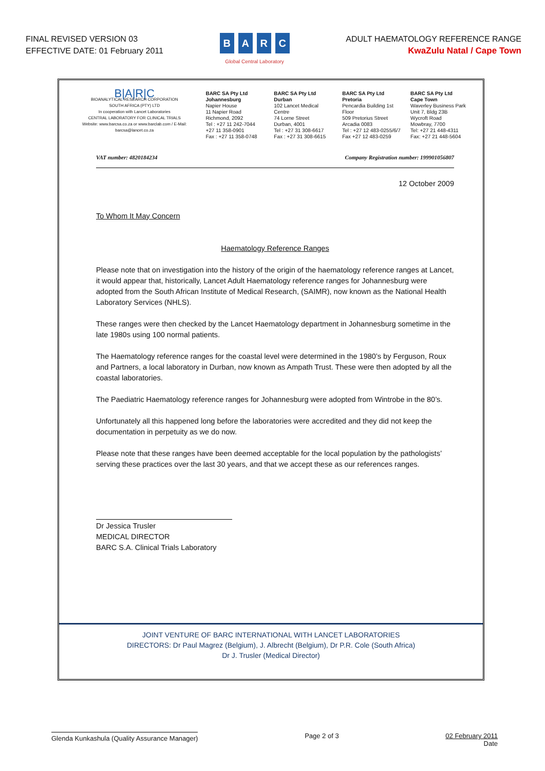FINAL REVISED VERSION 03
EFFECTIVE DATE: 01 February 2011
BARC
Global Central Laboratory
ADULT HAEMATOLOGY REFERENCE RANGE
KwaZulu Natal / Cape Town
B|A|R|C
BIOANALYTICAL RESEARCH CORPORATION
SOUTH AFRICA (PTY) LTD
In cooperation with Lancet Laboratories
CENTRAL LABORATORY FOR CLINICAL TRIALS
Website: www.barcsa.co.za or www.barclab.com / E-Mail: barcsa@lancet.co.za
BARC SA Pty Ltd
Johannesburg
Napier House
11 Napier Road
Richmond, 2092
Tel : +27 11 242-7044
+27 11 358-0901
Fax : +27 11 358-0748
BARC SA Pty Ltd
Durban
102 Lancet Medical Centre
74 Lorne Street
Durban, 4001
Tel : +27 31 308-6617
Fax : +27 31 308-6615
BARC SA Pty Ltd
Pretoria
Pencardia Building 1st Floor
509 Pretorius Street
Arcadia 0083
Tel : +27 12 483-0255/6/7
Fax +27 12 483-0259
BARC SA Pty Ltd
Cape Town
Waverley Business Park
Unit 7, Bldg 23B
Wycroft Road
Mowbray, 7700
Tel: +27 21 448-4311
Fax: +27 21 448-5604
VAT number: 4820184234 Company Registration number: 199901056807
12 October 2009
To Whom It May Concern
Haematology Reference Ranges
Please note that on investigation into the history of the origin of the haematology reference ranges at Lancet, it would appear that, historically, Lancet Adult Haematology reference ranges for Johannesburg were adopted from the South African Institute of Medical Research, (SAIMR), now known as the National Health Laboratory Services (NHLS).
These ranges were then checked by the Lancet Haematology department in Johannesburg sometime in the late 1980s using 100 normal patients.
The Haematology reference ranges for the coastal level were determined in the 1980’s by Ferguson, Roux and Partners, a local laboratory in Durban, now known as Ampath Trust. These were then adopted by all the coastal laboratories.
The Paediatric Haematology reference ranges for Johannesburg were adopted from Wintrobe in the 80’s.
Unfortunately all this happened long before the laboratories were accredited and they did not keep the documentation in perpetuity as we do now.
Please note that these ranges have been deemed acceptable for the local population by the pathologists’ serving these practices over the last 30 years, and that we accept these as our references ranges.
Dr Jessica Trusler
MEDICAL DIRECTOR
BARC S.A. Clinical Trials Laboratory
JOINT VENTURE OF BARC INTERNATIONAL WITH LANCET LABORATORIES
DIRECTORS: Dr Paul Magrez (Belgium), J. Albrecht (Belgium), Dr P.R. Cole (South Africa)
Dr J. Trusler (Medical Director)
Glenda Kunkashula (Quality Assurance Manager) Page 2 of 3 02 February 2011
Date